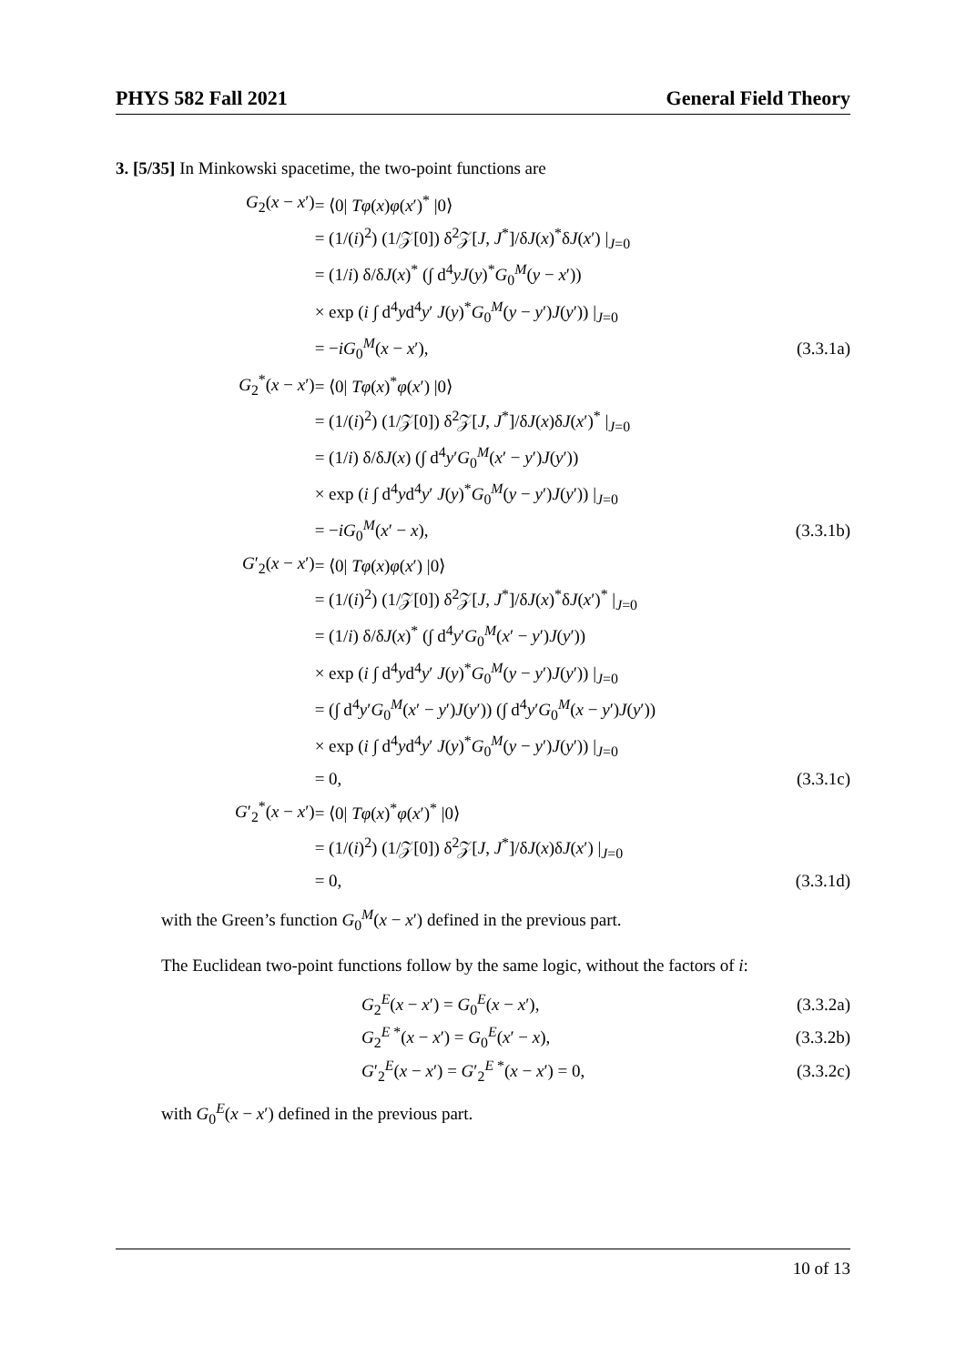PHYS 582 Fall 2021 General Field Theory
3. [5/35] In Minkowski spacetime, the two-point functions are
| G<sub>2</sub>( x − x ′) | = ⟨0/ Tφ ( x ) φ ( x ′)<sup>*</sup> /0⟩ | |
| | = (1/( i )<sup>2</sup>) (1/𝒵[0]) δ<sup>2</sup>𝒵[ J , J<sup>*</sup>]/δ J ( x )<sup>*</sup>δ J ( x ′) /<sub>J=0</sub> | |
| | = (1/ i ) δ/δ J ( x )<sup>*</sup> (∫ d<sup>4</sup> yJ ( y )<sup>*</sup> G<sub>0</sub><sup>M</sup>( y − x ′)) | |
| | × exp ( i ∫ d<sup>4</sup> y d<sup>4</sup> y ′ J ( y )<sup>*</sup> G<sub>0</sub><sup>M</sup>( y − y ′) J ( y ′)) /<sub>J=0</sub> | |
| | = − iG<sub>0</sub><sup>M</sup>( x − x ′), | (3.3.1a) |
| G<sub>2</sub><sup>*</sup>( x − x ′) | = ⟨0/ Tφ ( x )<sup>*</sup> φ ( x ′) /0⟩ | |
| | = (1/( i )<sup>2</sup>) (1/𝒵[0]) δ<sup>2</sup>𝒵[ J , J<sup>*</sup>]/δ J ( x )δ J ( x ′)<sup>*</sup> /<sub>J=0</sub> | |
| | = (1/ i ) δ/δ J ( x ) (∫ d<sup>4</sup> y ′ G<sub>0</sub><sup>M</sup>( x ′ − y ′) J ( y ′)) | |
| | × exp ( i ∫ d<sup>4</sup> y d<sup>4</sup> y ′ J ( y )<sup>*</sup> G<sub>0</sub><sup>M</sup>( y − y ′) J ( y ′)) /<sub>J=0</sub> | |
| | = − iG<sub>0</sub><sup>M</sup>( x ′ − x ), | (3.3.1b) |
| G ′<sub>2</sub>( x − x ′) | = ⟨0/ Tφ ( x ) φ ( x ′) /0⟩ | |
| | = (1/( i )<sup>2</sup>) (1/𝒵[0]) δ<sup>2</sup>𝒵[ J , J<sup>*</sup>]/δ J ( x )<sup>*</sup>δ J ( x ′)<sup>*</sup> /<sub>J=0</sub> | |
| | = (1/ i ) δ/δ J ( x )<sup>*</sup> (∫ d<sup>4</sup> y ′ G<sub>0</sub><sup>M</sup>( x ′ − y ′) J ( y ′)) | |
| | × exp ( i ∫ d<sup>4</sup> y d<sup>4</sup> y ′ J ( y )<sup>*</sup> G<sub>0</sub><sup>M</sup>( y − y ′) J ( y ′)) /<sub>J=0</sub> | |
| | = (∫ d<sup>4</sup> y ′ G<sub>0</sub><sup>M</sup>( x ′ − y ′) J ( y ′)) (∫ d<sup>4</sup> y ′ G<sub>0</sub><sup>M</sup>( x − y ′) J ( y ′)) | |
| | × exp ( i ∫ d<sup>4</sup> y d<sup>4</sup> y ′ J ( y )<sup>*</sup> G<sub>0</sub><sup>M</sup>( y − y ′) J ( y ′)) /<sub>J=0</sub> | |
| | = 0, | (3.3.1c) |
| G ′<sub>2</sub><sup>*</sup>( x − x ′) | = ⟨0/ Tφ ( x )<sup>*</sup> φ ( x ′)<sup>*</sup> /0⟩ | |
| | = (1/( i )<sup>2</sup>) (1/𝒵[0]) δ<sup>2</sup>𝒵[ J , J<sup>*</sup>]/δ J ( x )δ J ( x ′) /<sub>J=0</sub> | |
| | = 0, | (3.3.1d) |
with the Green’s function G<sub>0</sub><sup>M</sup>(x − x′) defined in the previous part.
The Euclidean two-point functions follow by the same logic, without the factors of i:
| G<sub>2</sub><sup>E</sup>( x − x ′) = G<sub>0</sub><sup>E</sup>( x − x ′), | (3.3.2a) |
| G<sub>2</sub><sup>E *</sup>( x − x ′) = G<sub>0</sub><sup>E</sup>( x ′ − x ), | (3.3.2b) |
| G ′<sub>2</sub><sup>E</sup>( x − x ′) = G ′<sub>2</sub><sup>E *</sup>( x − x ′) = 0, | (3.3.2c) |
with G<sub>0</sub><sup>E</sup>(x − x′) defined in the previous part.
10 of 13